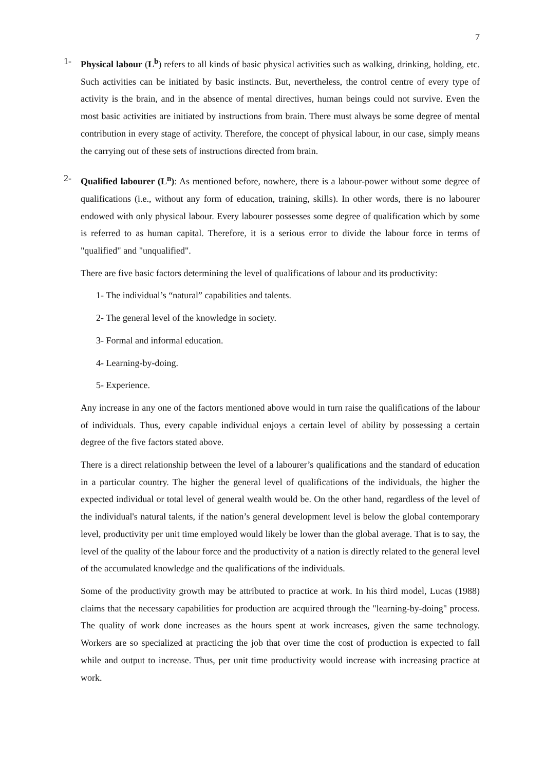7
1- Physical labour (L<sup>b</sup>) refers to all kinds of basic physical activities such as walking, drinking, holding, etc. Such activities can be initiated by basic instincts. But, nevertheless, the control centre of every type of activity is the brain, and in the absence of mental directives, human beings could not survive. Even the most basic activities are initiated by instructions from brain. There must always be some degree of mental contribution in every stage of activity. Therefore, the concept of physical labour, in our case, simply means the carrying out of these sets of instructions directed from brain.
2- Qualified labourer (L<sup>n</sup>): As mentioned before, nowhere, there is a labour-power without some degree of qualifications (i.e., without any form of education, training, skills). In other words, there is no labourer endowed with only physical labour. Every labourer possesses some degree of qualification which by some is referred to as human capital. Therefore, it is a serious error to divide the labour force in terms of "qualified" and "unqualified".
There are five basic factors determining the level of qualifications of labour and its productivity:
1- The individual’s “natural” capabilities and talents.
2- The general level of the knowledge in society.
3- Formal and informal education.
4- Learning-by-doing.
5- Experience.
Any increase in any one of the factors mentioned above would in turn raise the qualifications of the labour of individuals. Thus, every capable individual enjoys a certain level of ability by possessing a certain degree of the five factors stated above.
There is a direct relationship between the level of a labourer’s qualifications and the standard of education in a particular country. The higher the general level of qualifications of the individuals, the higher the expected individual or total level of general wealth would be. On the other hand, regardless of the level of the individual's natural talents, if the nation’s general development level is below the global contemporary level, productivity per unit time employed would likely be lower than the global average. That is to say, the level of the quality of the labour force and the productivity of a nation is directly related to the general level of the accumulated knowledge and the qualifications of the individuals.
Some of the productivity growth may be attributed to practice at work. In his third model, Lucas (1988) claims that the necessary capabilities for production are acquired through the "learning-by-doing" process. The quality of work done increases as the hours spent at work increases, given the same technology. Workers are so specialized at practicing the job that over time the cost of production is expected to fall while and output to increase. Thus, per unit time productivity would increase with increasing practice at work.